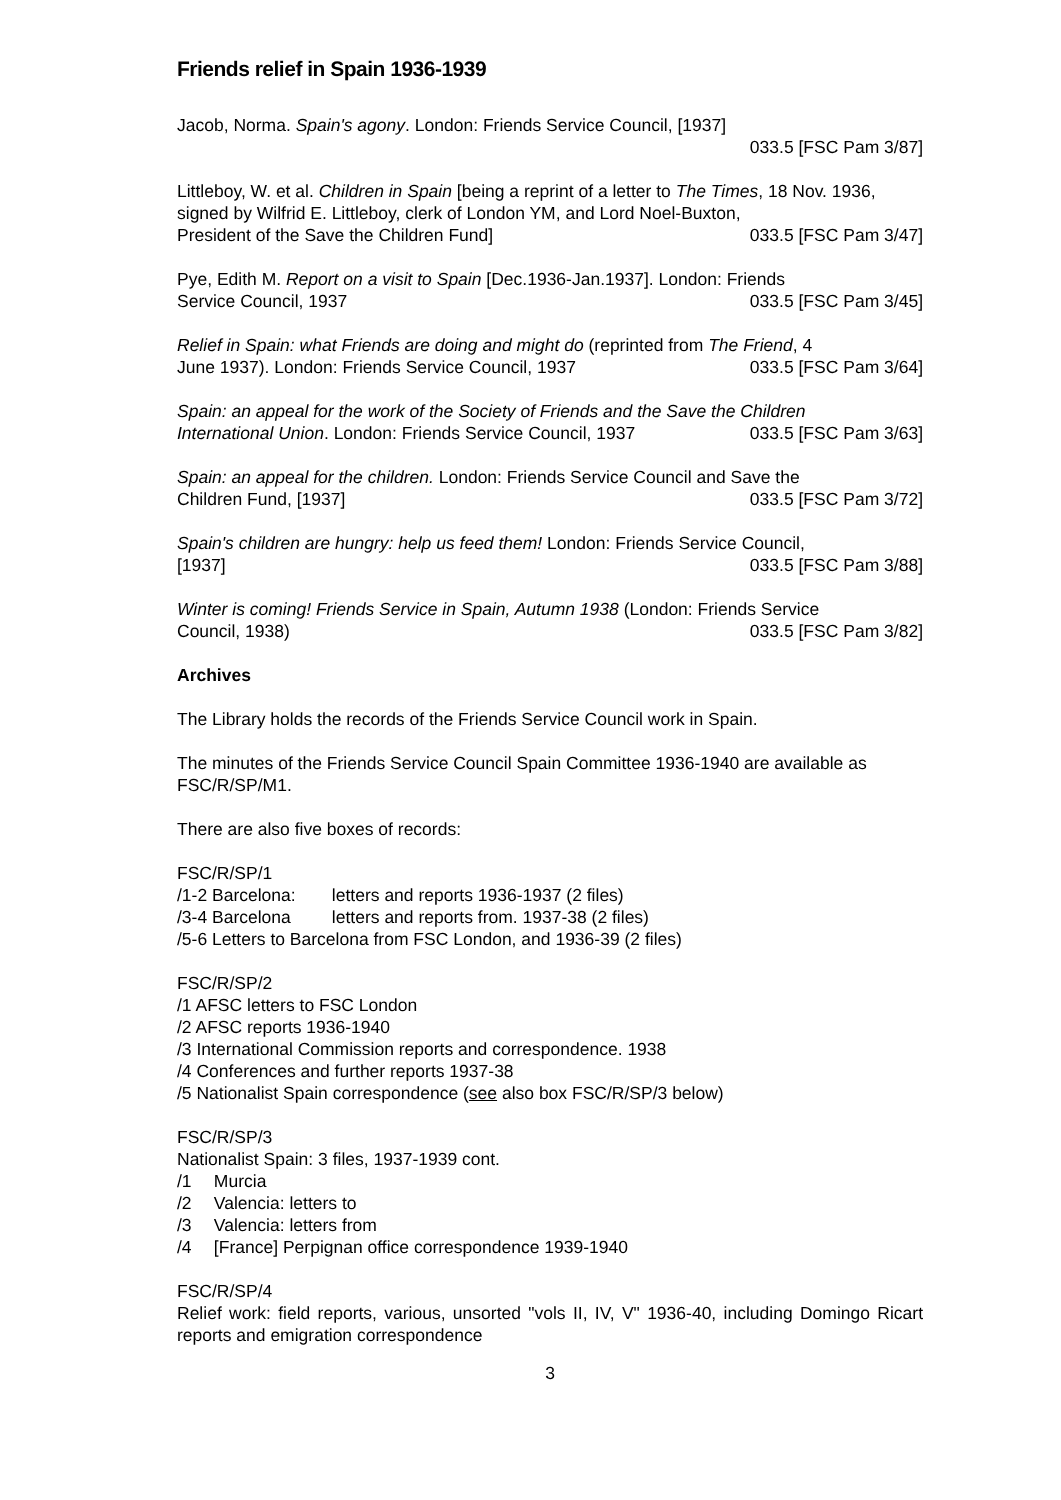Friends relief in Spain 1936-1939
Jacob, Norma. Spain's agony. London: Friends Service Council, [1937]
033.5 [FSC Pam 3/87]
Littleboy, W. et al. Children in Spain [being a reprint of a letter to The Times, 18 Nov. 1936, signed by Wilfrid E. Littleboy, clerk of London YM, and Lord Noel-Buxton,
President of the Save the Children Fund] 033.5 [FSC Pam 3/47]
Pye, Edith M. Report on a visit to Spain [Dec.1936-Jan.1937]. London: Friends
Service Council, 1937 033.5 [FSC Pam 3/45]
Relief in Spain: what Friends are doing and might do (reprinted from The Friend, 4
June 1937). London: Friends Service Council, 1937 033.5 [FSC Pam 3/64]
Spain: an appeal for the work of the Society of Friends and the Save the Children
International Union. London: Friends Service Council, 1937 033.5 [FSC Pam 3/63]
Spain: an appeal for the children. London: Friends Service Council and Save the
Children Fund, [1937] 033.5 [FSC Pam 3/72]
Spain's children are hungry: help us feed them! London: Friends Service Council,
[1937] 033.5 [FSC Pam 3/88]
Winter is coming! Friends Service in Spain, Autumn 1938 (London: Friends Service
Council, 1938) 033.5 [FSC Pam 3/82]
Archives
The Library holds the records of the Friends Service Council work in Spain.
The minutes of the Friends Service Council Spain Committee 1936-1940 are available as FSC/R/SP/M1.
There are also five boxes of records:
FSC/R/SP/1
/1-2 Barcelona: letters and reports 1936-1937 (2 files)
/3-4 Barcelona letters and reports from. 1937-38 (2 files)
/5-6 Letters to Barcelona from FSC London, and 1936-39 (2 files)
FSC/R/SP/2
/1 AFSC letters to FSC London
/2 AFSC reports 1936-1940
/3 International Commission reports and correspondence. 1938
/4 Conferences and further reports 1937-38
/5 Nationalist Spain correspondence (see also box FSC/R/SP/3 below)
FSC/R/SP/3
Nationalist Spain: 3 files, 1937-1939 cont.
/1 Murcia
/2 Valencia: letters to
/3 Valencia: letters from
/4 [France] Perpignan office correspondence 1939-1940
FSC/R/SP/4
Relief work: field reports, various, unsorted "vols II, IV, V" 1936-40, including Domingo Ricart reports and emigration correspondence
3